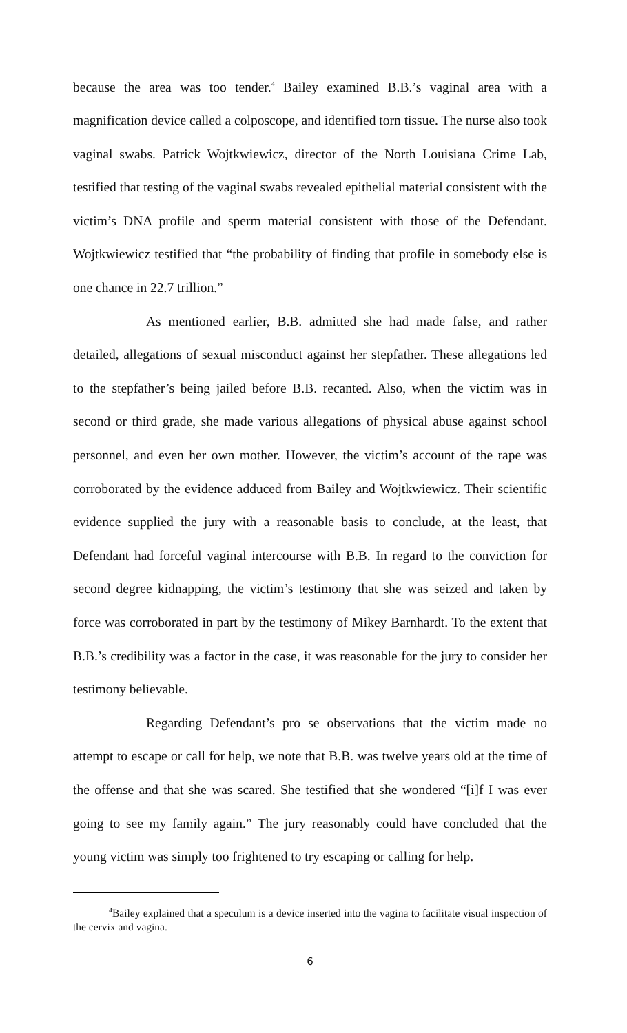because the area was too tender.<sup>4</sup> Bailey examined B.B.’s vaginal area with a magnification device called a colposcope, and identified torn tissue. The nurse also took vaginal swabs. Patrick Wojtkwiewicz, director of the North Louisiana Crime Lab, testified that testing of the vaginal swabs revealed epithelial material consistent with the victim’s DNA profile and sperm material consistent with those of the Defendant. Wojtkwiewicz testified that “the probability of finding that profile in somebody else is one chance in 22.7 trillion.”
As mentioned earlier, B.B. admitted she had made false, and rather detailed, allegations of sexual misconduct against her stepfather. These allegations led to the stepfather’s being jailed before B.B. recanted. Also, when the victim was in second or third grade, she made various allegations of physical abuse against school personnel, and even her own mother. However, the victim’s account of the rape was corroborated by the evidence adduced from Bailey and Wojtkwiewicz. Their scientific evidence supplied the jury with a reasonable basis to conclude, at the least, that Defendant had forceful vaginal intercourse with B.B. In regard to the conviction for second degree kidnapping, the victim’s testimony that she was seized and taken by force was corroborated in part by the testimony of Mikey Barnhardt. To the extent that B.B.’s credibility was a factor in the case, it was reasonable for the jury to consider her testimony believable.
Regarding Defendant’s pro se observations that the victim made no attempt to escape or call for help, we note that B.B. was twelve years old at the time of the offense and that she was scared. She testified that she wondered “[i]f I was ever going to see my family again.” The jury reasonably could have concluded that the young victim was simply too frightened to try escaping or calling for help.
<sup>4</sup> Bailey explained that a speculum is a device inserted into the vagina to facilitate visual inspection of the cervix and vagina.
6